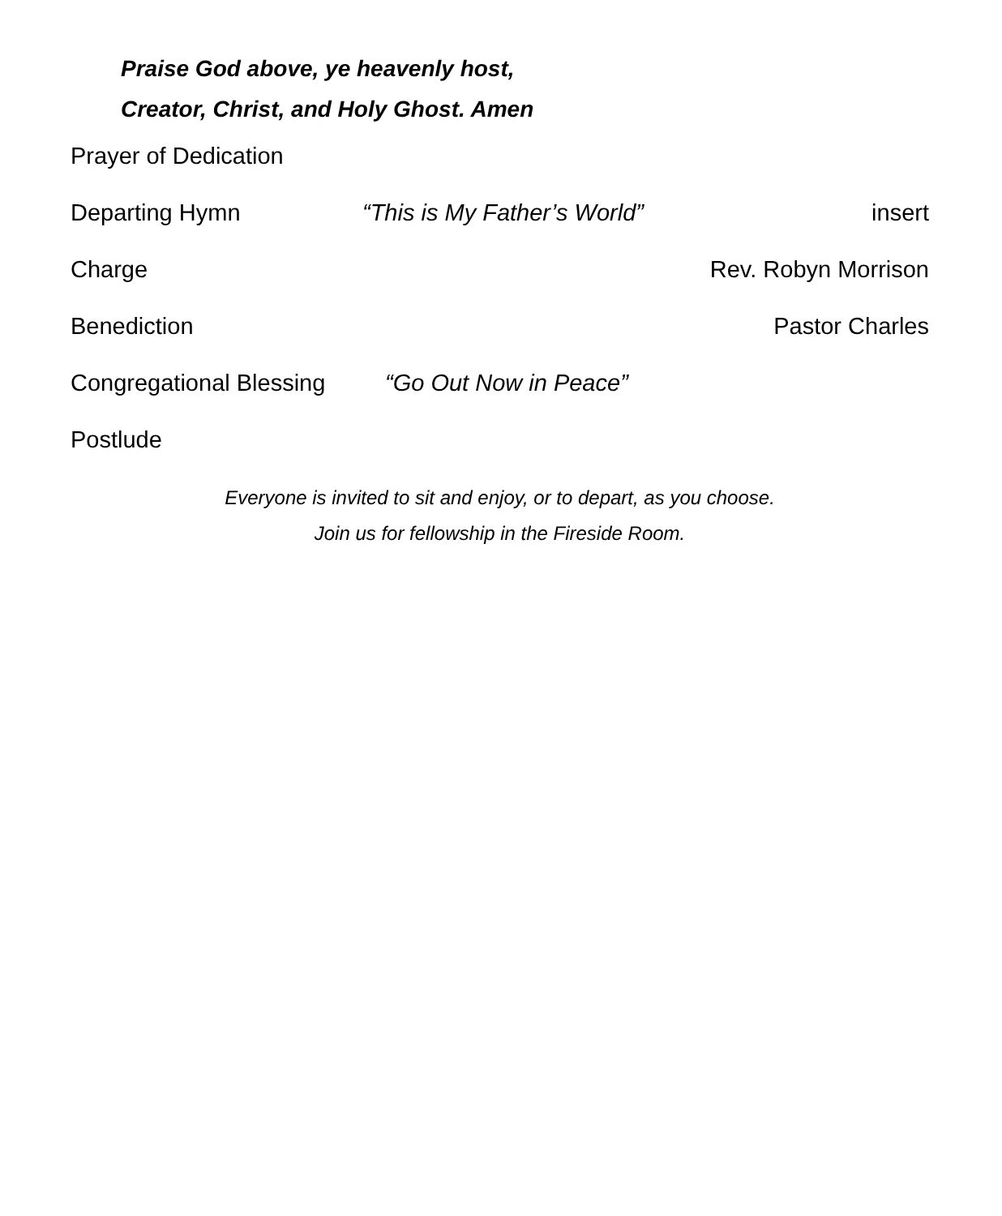Praise God above, ye heavenly host,
Creator, Christ, and Holy Ghost. Amen
Prayer of Dedication
Departing Hymn “This is My Father’s World” insert
Charge Rev. Robyn Morrison
Benediction Pastor Charles
Congregational Blessing “Go Out Now in Peace”
Postlude
Everyone is invited to sit and enjoy, or to depart, as you choose.
Join us for fellowship in the Fireside Room.